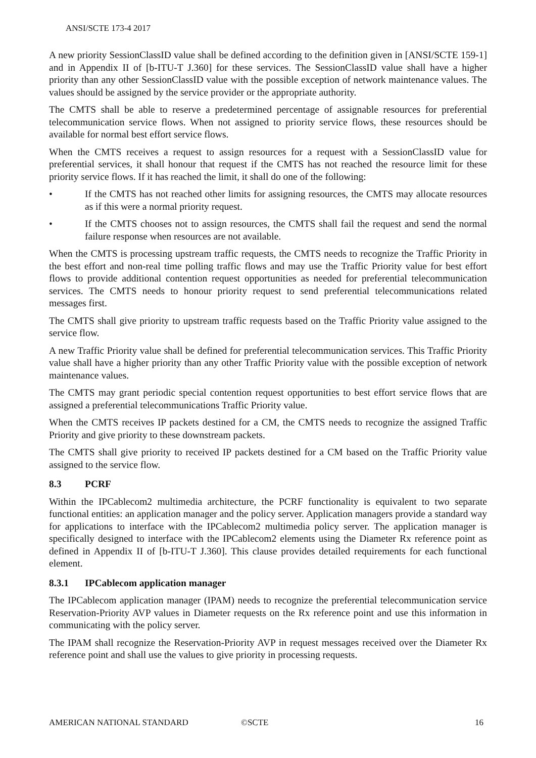ANSI/SCTE 173-4 2017
A new priority SessionClassID value shall be defined according to the definition given in [ANSI/SCTE 159-1] and in Appendix II of [b-ITU-T J.360] for these services. The SessionClassID value shall have a higher priority than any other SessionClassID value with the possible exception of network maintenance values. The values should be assigned by the service provider or the appropriate authority.
The CMTS shall be able to reserve a predetermined percentage of assignable resources for preferential telecommunication service flows. When not assigned to priority service flows, these resources should be available for normal best effort service flows.
When the CMTS receives a request to assign resources for a request with a SessionClassID value for preferential services, it shall honour that request if the CMTS has not reached the resource limit for these priority service flows. If it has reached the limit, it shall do one of the following:
• If the CMTS has not reached other limits for assigning resources, the CMTS may allocate resources as if this were a normal priority request.
• If the CMTS chooses not to assign resources, the CMTS shall fail the request and send the normal failure response when resources are not available.
When the CMTS is processing upstream traffic requests, the CMTS needs to recognize the Traffic Priority in the best effort and non-real time polling traffic flows and may use the Traffic Priority value for best effort flows to provide additional contention request opportunities as needed for preferential telecommunication services. The CMTS needs to honour priority request to send preferential telecommunications related messages first.
The CMTS shall give priority to upstream traffic requests based on the Traffic Priority value assigned to the service flow.
A new Traffic Priority value shall be defined for preferential telecommunication services. This Traffic Priority value shall have a higher priority than any other Traffic Priority value with the possible exception of network maintenance values.
The CMTS may grant periodic special contention request opportunities to best effort service flows that are assigned a preferential telecommunications Traffic Priority value.
When the CMTS receives IP packets destined for a CM, the CMTS needs to recognize the assigned Traffic Priority and give priority to these downstream packets.
The CMTS shall give priority to received IP packets destined for a CM based on the Traffic Priority value assigned to the service flow.
8.3 PCRF
Within the IPCablecom2 multimedia architecture, the PCRF functionality is equivalent to two separate functional entities: an application manager and the policy server. Application managers provide a standard way for applications to interface with the IPCablecom2 multimedia policy server. The application manager is specifically designed to interface with the IPCablecom2 elements using the Diameter Rx reference point as defined in Appendix II of [b-ITU-T J.360]. This clause provides detailed requirements for each functional element.
8.3.1 IPCablecom application manager
The IPCablecom application manager (IPAM) needs to recognize the preferential telecommunication service Reservation-Priority AVP values in Diameter requests on the Rx reference point and use this information in communicating with the policy server.
The IPAM shall recognize the Reservation-Priority AVP in request messages received over the Diameter Rx reference point and shall use the values to give priority in processing requests.
AMERICAN NATIONAL STANDARD ©SCTE 16